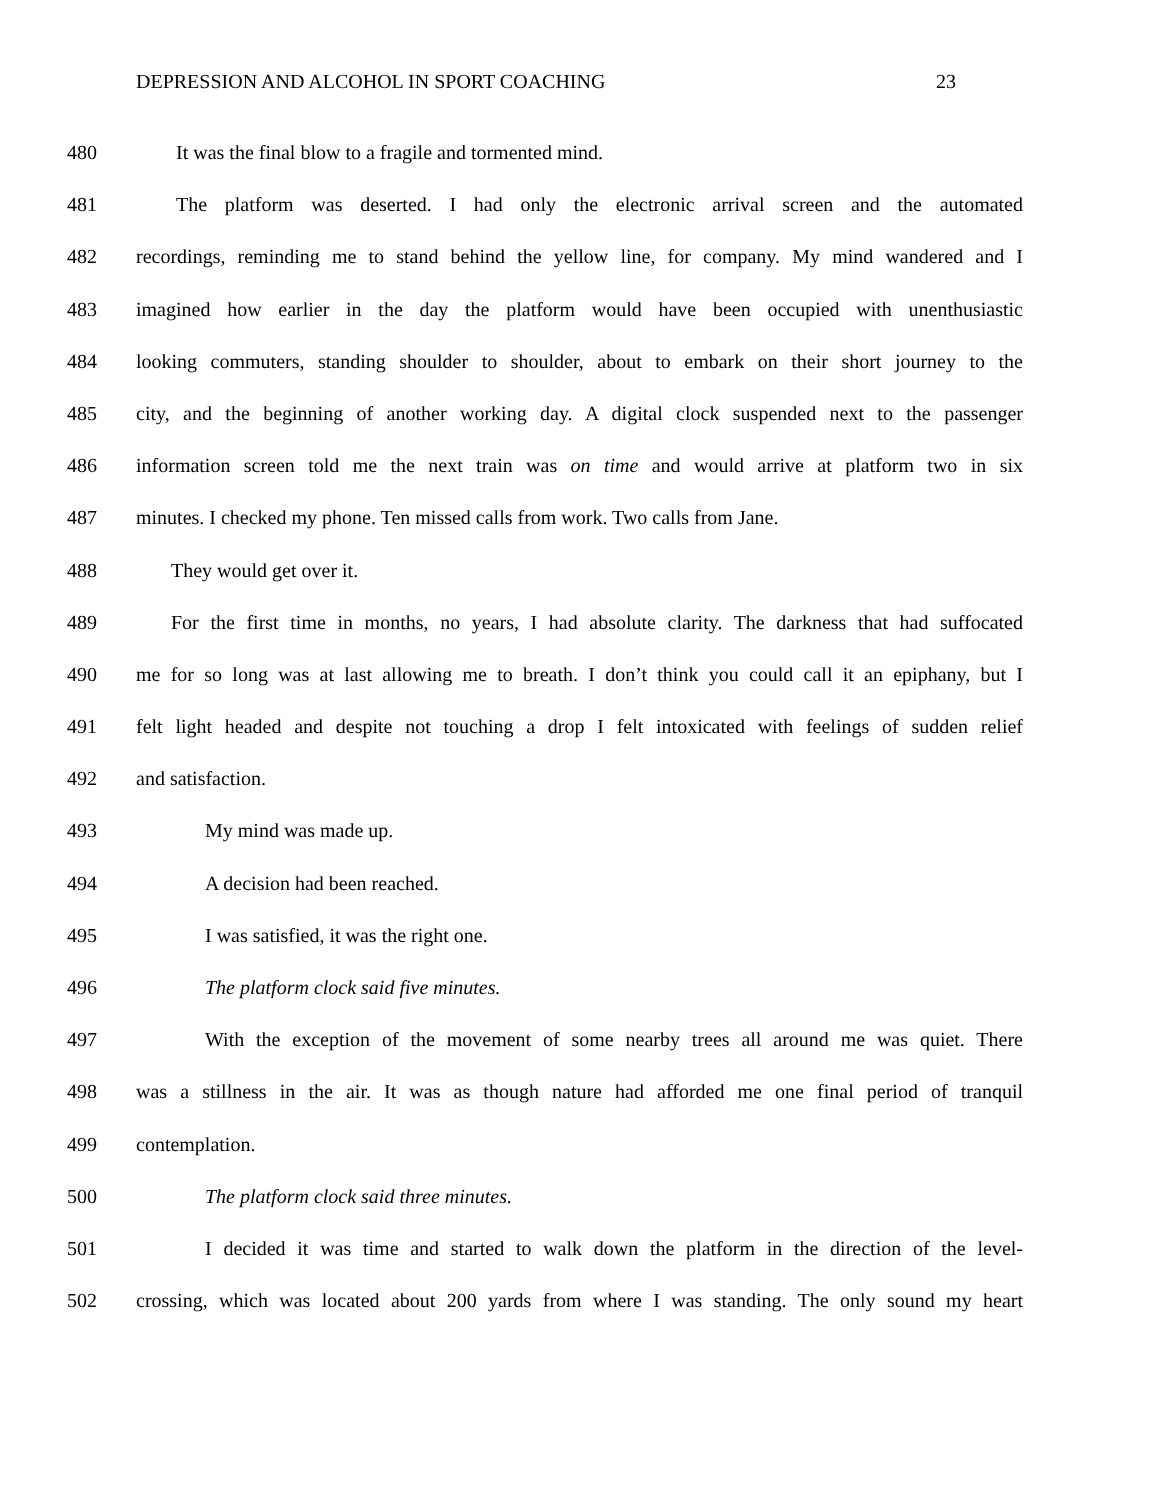DEPRESSION AND ALCOHOL IN SPORT COACHING 23
480 It was the final blow to a fragile and tormented mind.
481 The platform was deserted. I had only the electronic arrival screen and the automated
482 recordings, reminding me to stand behind the yellow line, for company. My mind wandered and I
483 imagined how earlier in the day the platform would have been occupied with unenthusiastic
484 looking commuters, standing shoulder to shoulder, about to embark on their short journey to the
485 city, and the beginning of another working day. A digital clock suspended next to the passenger
486 information screen told me the next train was on time and would arrive at platform two in six
487 minutes. I checked my phone. Ten missed calls from work. Two calls from Jane.
488 They would get over it.
489 For the first time in months, no years, I had absolute clarity. The darkness that had suffocated
490 me for so long was at last allowing me to breath. I don’t think you could call it an epiphany, but I
491 felt light headed and despite not touching a drop I felt intoxicated with feelings of sudden relief
492 and satisfaction.
493 My mind was made up.
494 A decision had been reached.
495 I was satisfied, it was the right one.
496 The platform clock said five minutes.
497 With the exception of the movement of some nearby trees all around me was quiet. There
498 was a stillness in the air. It was as though nature had afforded me one final period of tranquil
499 contemplation.
500 The platform clock said three minutes.
501 I decided it was time and started to walk down the platform in the direction of the level-
502 crossing, which was located about 200 yards from where I was standing. The only sound my heart